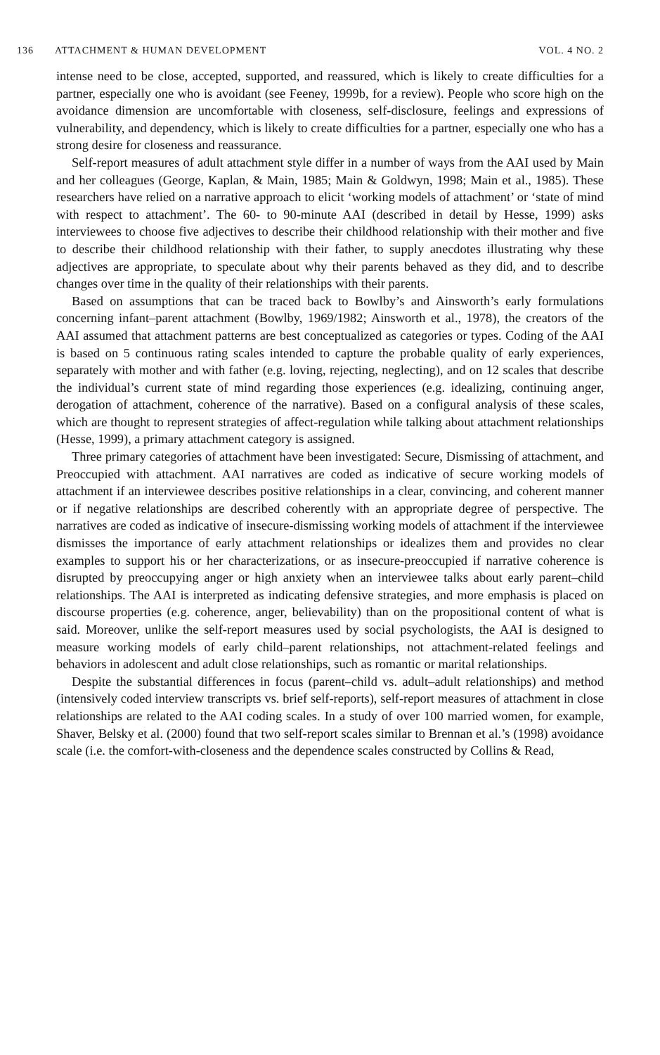136 ATTACHMENT & HUMAN DEVELOPMENT
VOL. 4 NO. 2
intense need to be close, accepted, supported, and reassured, which is likely to create difficulties for a partner, especially one who is avoidant (see Feeney, 1999b, for a review). People who score high on the avoidance dimension are uncomfortable with closeness, self-disclosure, feelings and expressions of vulnerability, and dependency, which is likely to create difficulties for a partner, especially one who has a strong desire for closeness and reassurance.
Self-report measures of adult attachment style differ in a number of ways from the AAI used by Main and her colleagues (George, Kaplan, & Main, 1985; Main & Goldwyn, 1998; Main et al., 1985). These researchers have relied on a narrative approach to elicit ‘working models of attachment’ or ‘state of mind with respect to attachment’. The 60- to 90-minute AAI (described in detail by Hesse, 1999) asks interviewees to choose five adjectives to describe their childhood relationship with their mother and five to describe their childhood relationship with their father, to supply anecdotes illustrating why these adjectives are appropriate, to speculate about why their parents behaved as they did, and to describe changes over time in the quality of their relationships with their parents.
Based on assumptions that can be traced back to Bowlby’s and Ainsworth’s early formulations concerning infant–parent attachment (Bowlby, 1969/1982; Ainsworth et al., 1978), the creators of the AAI assumed that attachment patterns are best conceptualized as categories or types. Coding of the AAI is based on 5 continuous rating scales intended to capture the probable quality of early experiences, separately with mother and with father (e.g. loving, rejecting, neglecting), and on 12 scales that describe the individual’s current state of mind regarding those experiences (e.g. idealizing, continuing anger, derogation of attachment, coherence of the narrative). Based on a configural analysis of these scales, which are thought to represent strategies of affect-regulation while talking about attachment relationships (Hesse, 1999), a primary attachment category is assigned.
Three primary categories of attachment have been investigated: Secure, Dismissing of attachment, and Preoccupied with attachment. AAI narratives are coded as indicative of secure working models of attachment if an interviewee describes positive relationships in a clear, convincing, and coherent manner or if negative relationships are described coherently with an appropriate degree of perspective. The narratives are coded as indicative of insecure-dismissing working models of attachment if the interviewee dismisses the importance of early attachment relationships or idealizes them and provides no clear examples to support his or her characterizations, or as insecure-preoccupied if narrative coherence is disrupted by preoccupying anger or high anxiety when an interviewee talks about early parent–child relationships. The AAI is interpreted as indicating defensive strategies, and more emphasis is placed on discourse properties (e.g. coherence, anger, believability) than on the propositional content of what is said. Moreover, unlike the self-report measures used by social psychologists, the AAI is designed to measure working models of early child–parent relationships, not attachment-related feelings and behaviors in adolescent and adult close relationships, such as romantic or marital relationships.
Despite the substantial differences in focus (parent–child vs. adult–adult relationships) and method (intensively coded interview transcripts vs. brief self-reports), self-report measures of attachment in close relationships are related to the AAI coding scales. In a study of over 100 married women, for example, Shaver, Belsky et al. (2000) found that two self-report scales similar to Brennan et al.’s (1998) avoidance scale (i.e. the comfort-with-closeness and the dependence scales constructed by Collins & Read,